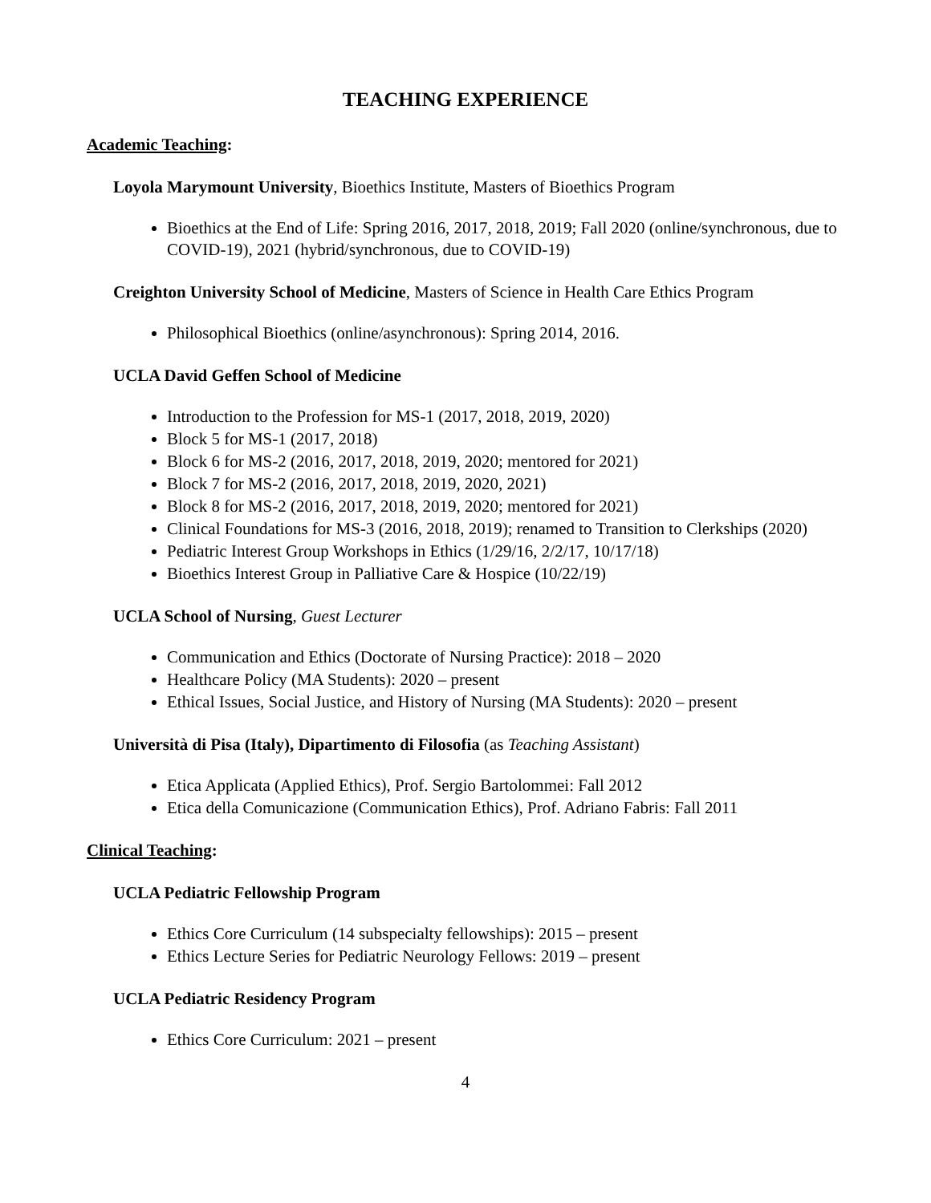TEACHING EXPERIENCE
Academic Teaching:
Loyola Marymount University, Bioethics Institute, Masters of Bioethics Program
Bioethics at the End of Life: Spring 2016, 2017, 2018, 2019; Fall 2020 (online/synchronous, due to COVID-19), 2021 (hybrid/synchronous, due to COVID-19)
Creighton University School of Medicine, Masters of Science in Health Care Ethics Program
Philosophical Bioethics (online/asynchronous): Spring 2014, 2016.
UCLA David Geffen School of Medicine
Introduction to the Profession for MS-1 (2017, 2018, 2019, 2020)
Block 5 for MS-1 (2017, 2018)
Block 6 for MS-2 (2016, 2017, 2018, 2019, 2020; mentored for 2021)
Block 7 for MS-2 (2016, 2017, 2018, 2019, 2020, 2021)
Block 8 for MS-2 (2016, 2017, 2018, 2019, 2020; mentored for 2021)
Clinical Foundations for MS-3 (2016, 2018, 2019); renamed to Transition to Clerkships (2020)
Pediatric Interest Group Workshops in Ethics (1/29/16, 2/2/17, 10/17/18)
Bioethics Interest Group in Palliative Care & Hospice (10/22/19)
UCLA School of Nursing, Guest Lecturer
Communication and Ethics (Doctorate of Nursing Practice): 2018 – 2020
Healthcare Policy (MA Students): 2020 – present
Ethical Issues, Social Justice, and History of Nursing (MA Students): 2020 – present
Università di Pisa (Italy), Dipartimento di Filosofia (as Teaching Assistant)
Etica Applicata (Applied Ethics), Prof. Sergio Bartolommei: Fall 2012
Etica della Comunicazione (Communication Ethics), Prof. Adriano Fabris: Fall 2011
Clinical Teaching:
UCLA Pediatric Fellowship Program
Ethics Core Curriculum (14 subspecialty fellowships): 2015 – present
Ethics Lecture Series for Pediatric Neurology Fellows: 2019 – present
UCLA Pediatric Residency Program
Ethics Core Curriculum: 2021 – present
4